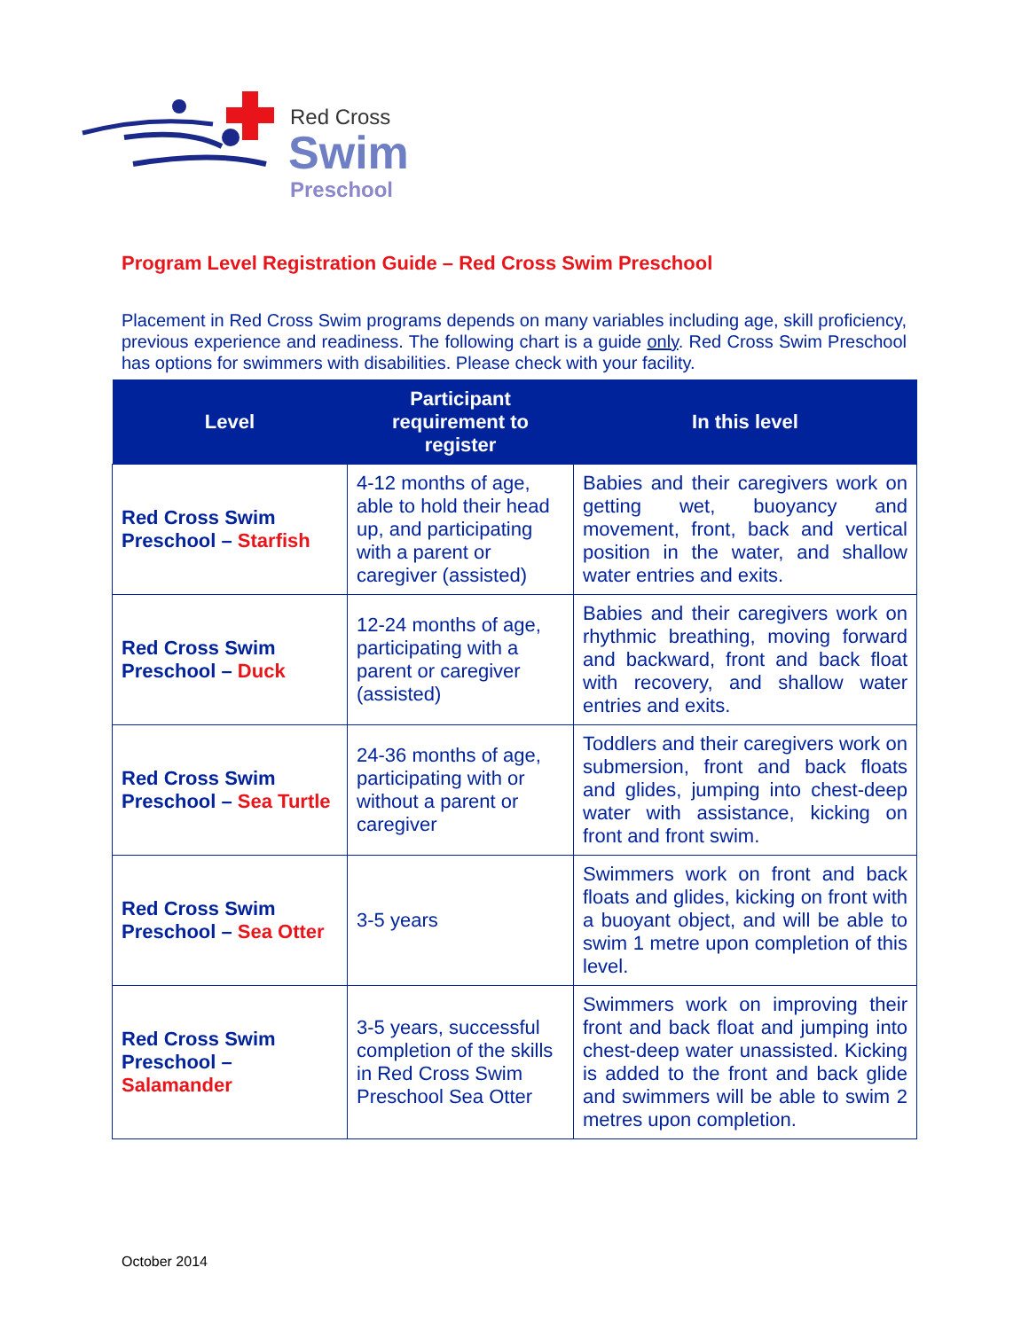Red Cross
Swim
Preschool
Program Level Registration Guide – Red Cross Swim Preschool
Placement in Red Cross Swim programs depends on many variables including age, skill proficiency, previous experience and readiness. The following chart is a guide only. Red Cross Swim Preschool has options for swimmers with disabilities. Please check with your facility.
| Level | Participant requirement to register | In this level |
| --- | --- | --- |
| Red Cross Swim Preschool – Starfish | 4-12 months of age, able to hold their head up, and participating with a parent or caregiver (assisted) | Babies and their caregivers work on getting wet, buoyancy and movement, front, back and vertical position in the water, and shallow water entries and exits. |
| Red Cross Swim Preschool – Duck | 12-24 months of age, participating with a parent or caregiver (assisted) | Babies and their caregivers work on rhythmic breathing, moving forward and backward, front and back float with recovery, and shallow water entries and exits. |
| Red Cross Swim Preschool – Sea Turtle | 24-36 months of age, participating with or without a parent or caregiver | Toddlers and their caregivers work on submersion, front and back floats and glides, jumping into chest-deep water with assistance, kicking on front and front swim. |
| Red Cross Swim Preschool – Sea Otter | 3-5 years | Swimmers work on front and back floats and glides, kicking on front with a buoyant object, and will be able to swim 1 metre upon completion of this level. |
| Red Cross Swim Preschool – Salamander | 3-5 years, successful completion of the skills in Red Cross Swim Preschool Sea Otter | Swimmers work on improving their front and back float and jumping into chest-deep water unassisted. Kicking is added to the front and back glide and swimmers will be able to swim 2 metres upon completion. |
October 2014